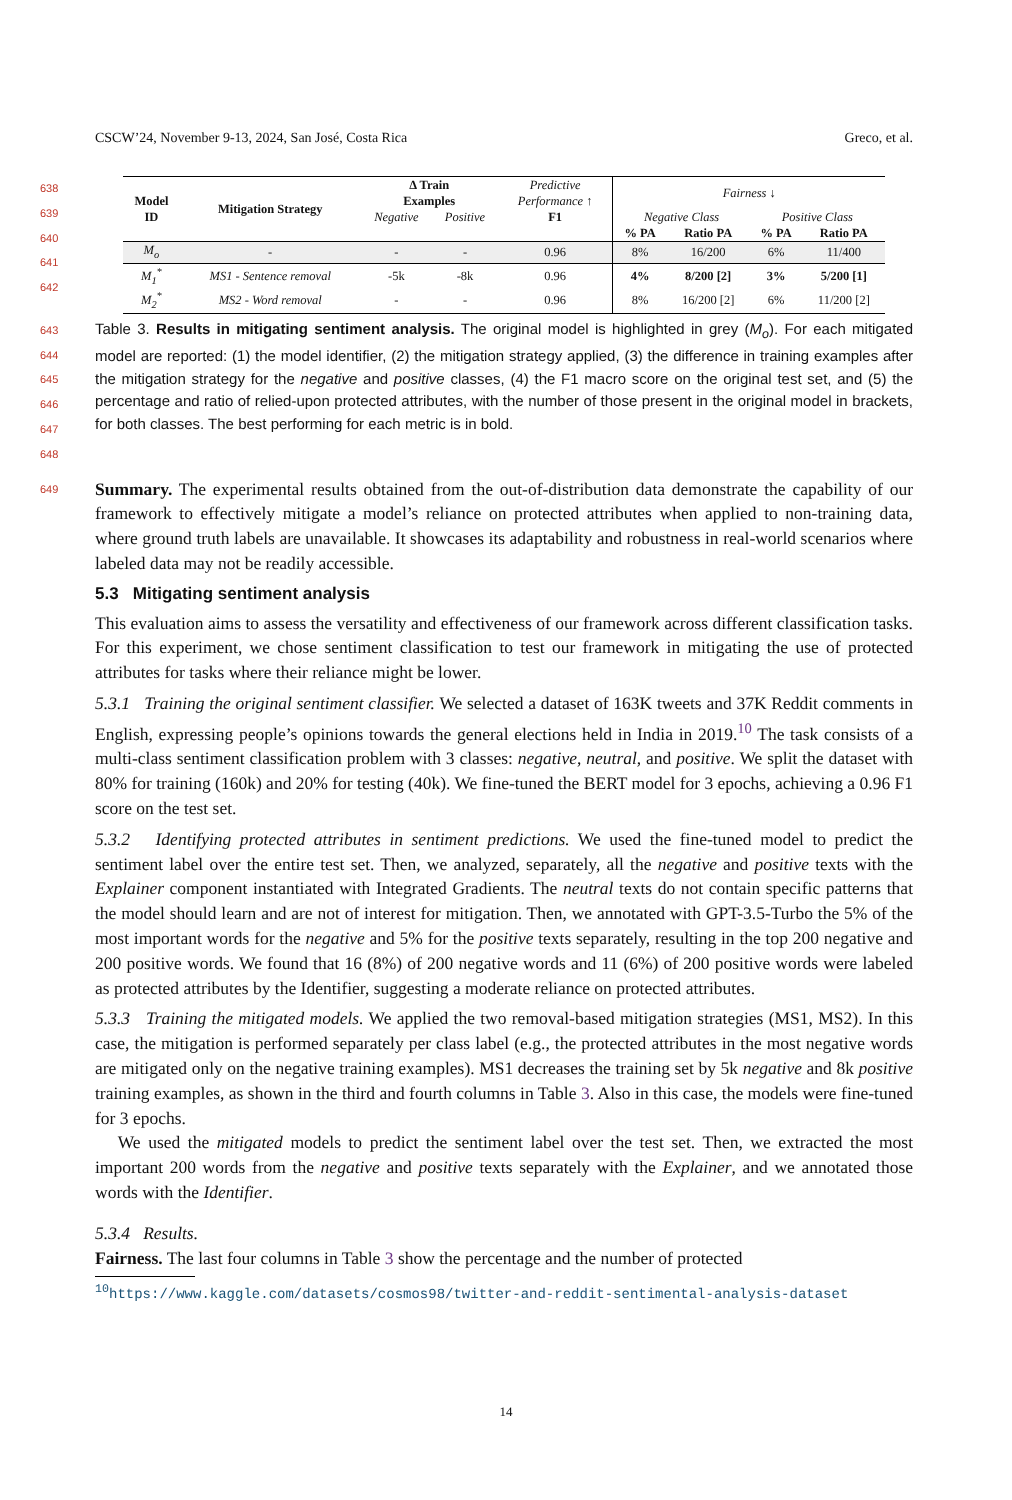CSCW’24, November 9-13, 2024, San José, Costa Rica Greco, et al.
638
639
640
641
642
| Model ID | Mitigation Strategy | Δ Train Examples | | Predictive Performance ↑ | Fairness ↓ | | | |
| | | Negative | Positive | F1 | Negative Class | | Positive Class | |
| | | | | | % PA | Ratio PA | % PA | Ratio PA |
| M<sub>o</sub> | - | - | - | 0.96 | 8% | 16/200 | 6% | 11/400 |
| M<sub>1</sub><sup>*</sup> | MS1 - Sentence removal | -5k | -8k | 0.96 | 4% | 8/200 [2] | 3% | 5/200 [1] |
| M<sub>2</sub><sup>*</sup> | MS2 - Word removal | - | - | 0.96 | 8% | 16/200 [2] | 6% | 11/200 [2] |
643
644
645
646
647
648
Table 3. Results in mitigating sentiment analysis. The original model is highlighted in grey (M<sub>o</sub>). For each mitigated model are reported: (1) the model identifier, (2) the mitigation strategy applied, (3) the difference in training examples after the mitigation strategy for the negative and positive classes, (4) the F1 macro score on the original test set, and (5) the percentage and ratio of relied-upon protected attributes, with the number of those present in the original model in brackets, for both classes. The best performing for each metric is in bold.
649
Summary. The experimental results obtained from the out-of-distribution data demonstrate the capability of our framework to effectively mitigate a model’s reliance on protected attributes when applied to non-training data, where ground truth labels are unavailable. It showcases its adaptability and robustness in real-world scenarios where labeled data may not be readily accessible.
5.3 Mitigating sentiment analysis
This evaluation aims to assess the versatility and effectiveness of our framework across different classification tasks. For this experiment, we chose sentiment classification to test our framework in mitigating the use of protected attributes for tasks where their reliance might be lower.
5.3.1 Training the original sentiment classifier. We selected a dataset of 163K tweets and 37K Reddit comments in English, expressing people’s opinions towards the general elections held in India in 2019.<sup>10</sup> The task consists of a multi-class sentiment classification problem with 3 classes: negative, neutral, and positive. We split the dataset with 80% for training (160k) and 20% for testing (40k). We fine-tuned the BERT model for 3 epochs, achieving a 0.96 F1 score on the test set.
5.3.2 Identifying protected attributes in sentiment predictions. We used the fine-tuned model to predict the sentiment label over the entire test set. Then, we analyzed, separately, all the negative and positive texts with the Explainer component instantiated with Integrated Gradients. The neutral texts do not contain specific patterns that the model should learn and are not of interest for mitigation. Then, we annotated with GPT-3.5-Turbo the 5% of the most important words for the negative and 5% for the positive texts separately, resulting in the top 200 negative and 200 positive words. We found that 16 (8%) of 200 negative words and 11 (6%) of 200 positive words were labeled as protected attributes by the Identifier, suggesting a moderate reliance on protected attributes.
5.3.3 Training the mitigated models. We applied the two removal-based mitigation strategies (MS1, MS2). In this case, the mitigation is performed separately per class label (e.g., the protected attributes in the most negative words are mitigated only on the negative training examples). MS1 decreases the training set by 5k negative and 8k positive training examples, as shown in the third and fourth columns in Table 3. Also in this case, the models were fine-tuned for 3 epochs.
We used the mitigated models to predict the sentiment label over the test set. Then, we extracted the most important 200 words from the negative and positive texts separately with the Explainer, and we annotated those words with the Identifier.
5.3.4 Results.
Fairness. The last four columns in Table 3 show the percentage and the number of protected
<sup>10</sup> https://www.kaggle.com/datasets/cosmos98/twitter-and-reddit-sentimental-analysis-dataset
14